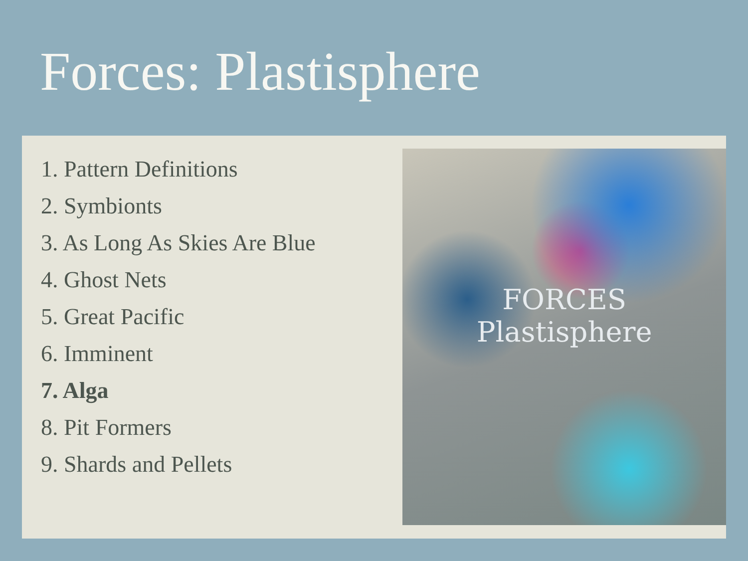Forces: Plastisphere
1. Pattern Definitions
2. Symbionts
3. As Long As Skies Are Blue
4. Ghost Nets
5. Great Pacific
6. Imminent
7. Alga
8. Pit Formers
9. Shards and Pellets
FORCES
Plastisphere